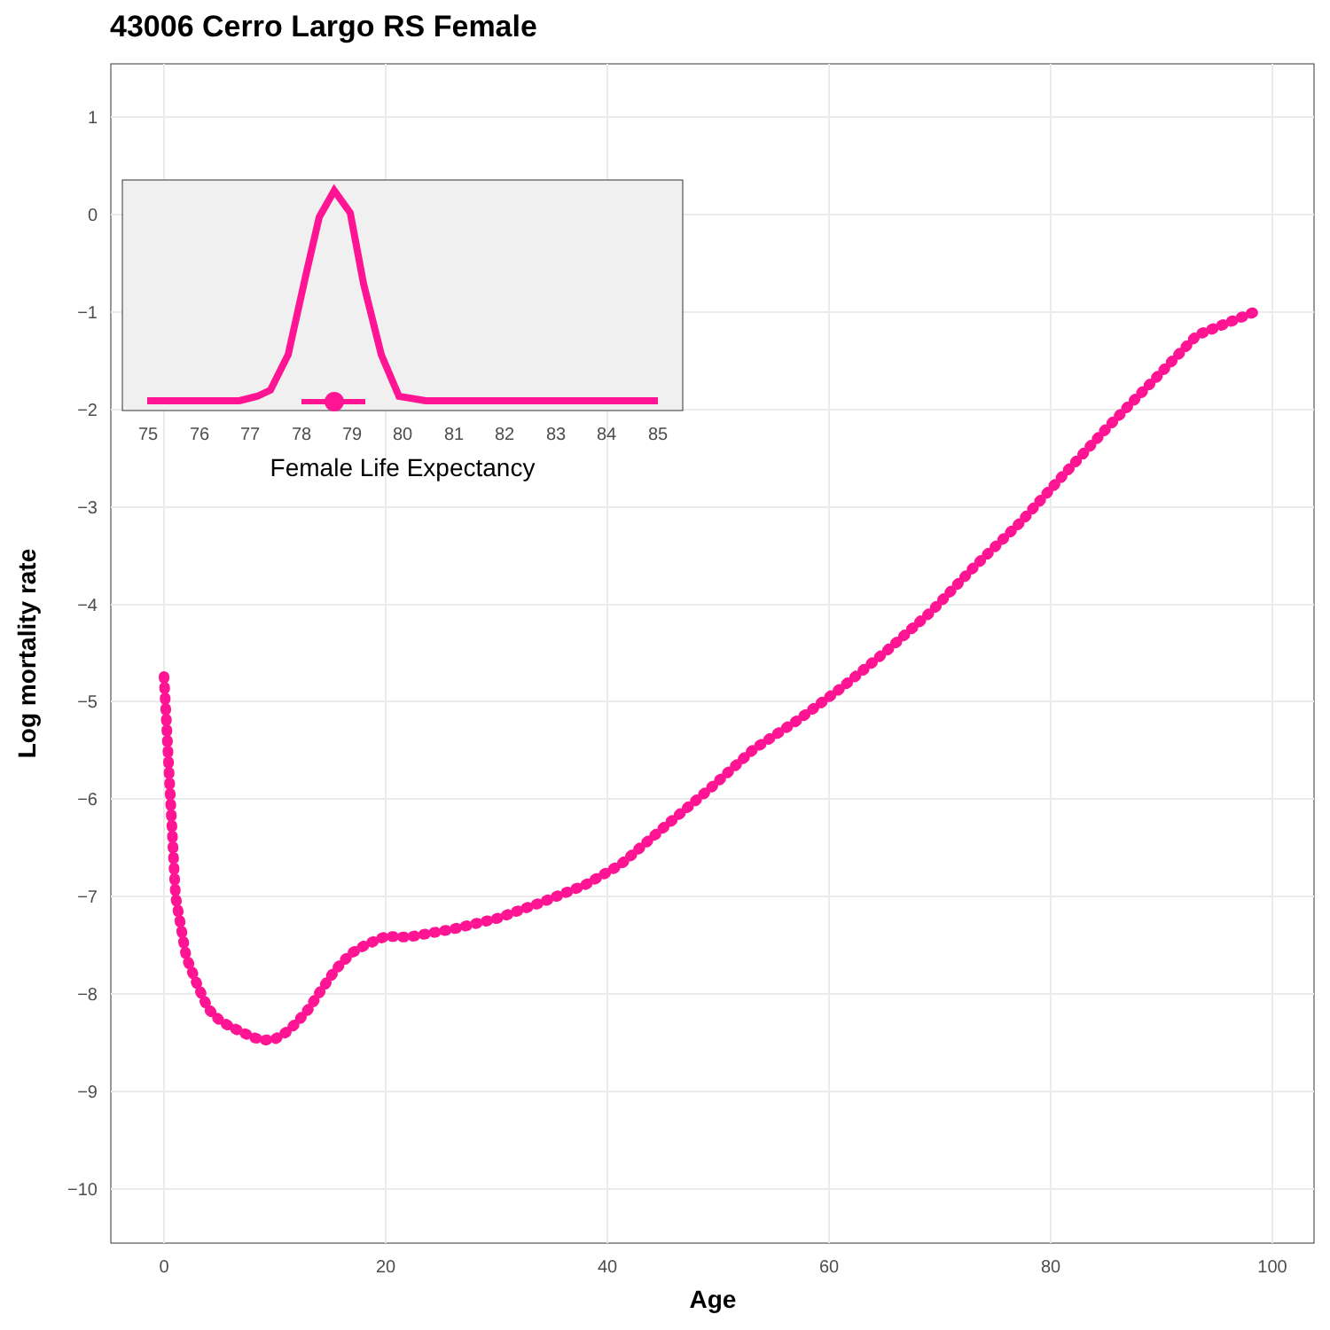43006 Cerro Largo RS Female
1
−1
−3
−4
−5
−6
−7
−8
−9
−10
0
20
40
60
80
100
Age
Log mortality rate
75
76
77
78
79
80
81
82
83
84
85
0
−2
Female Life Expectancy